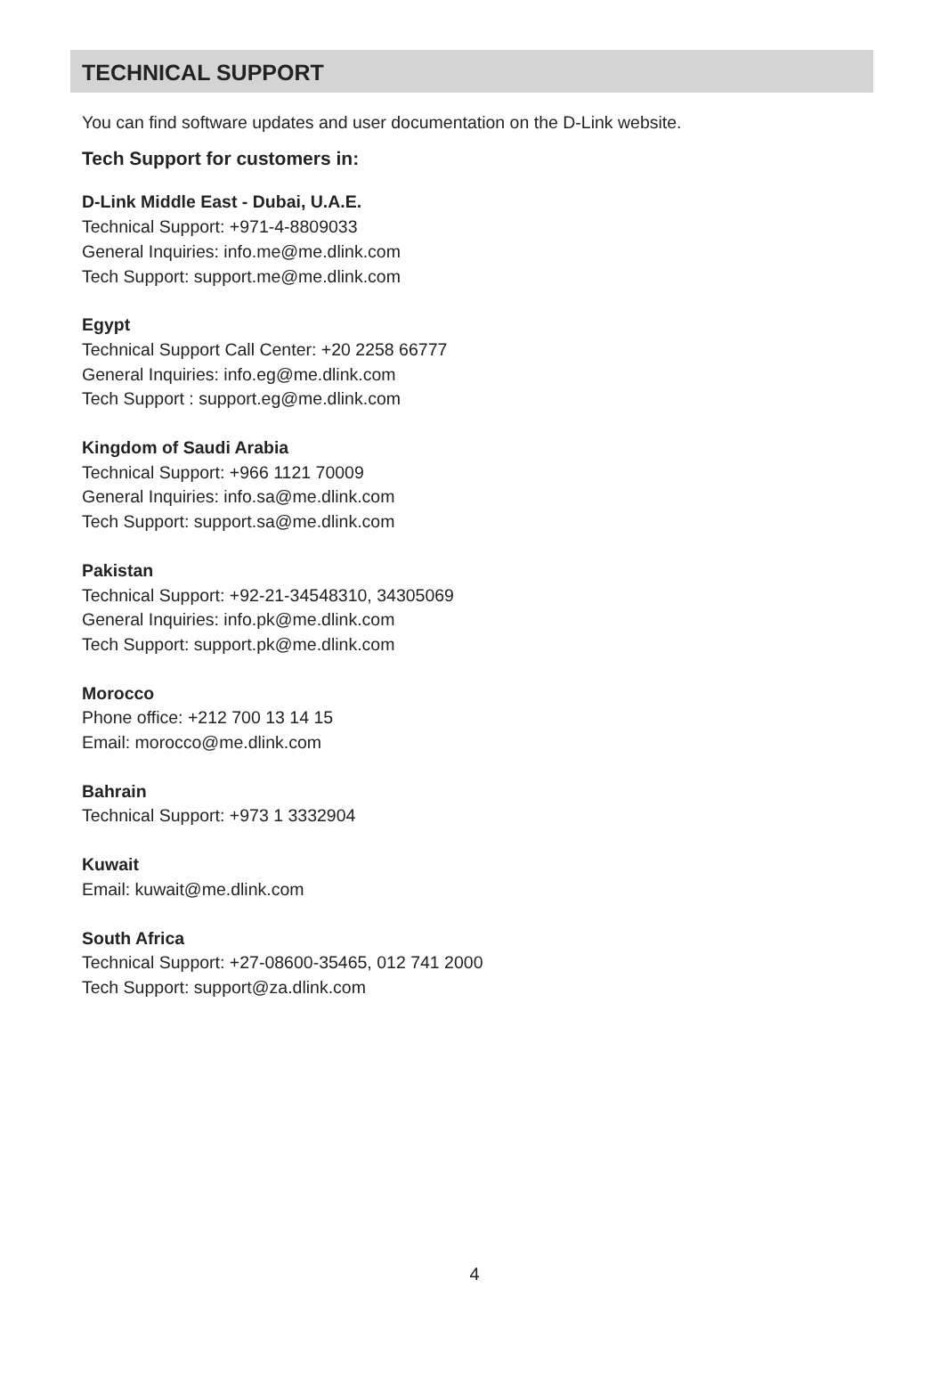TECHNICAL SUPPORT
You can find software updates and user documentation on the D-Link website.
Tech Support for customers in:
D-Link Middle East - Dubai, U.A.E.
Technical Support: +971-4-8809033
General Inquiries: info.me@me.dlink.com
Tech Support: support.me@me.dlink.com
Egypt
Technical Support Call Center: +20 2258 66777
General Inquiries: info.eg@me.dlink.com
Tech Support : support.eg@me.dlink.com
Kingdom of Saudi Arabia
Technical Support: +966 1121 70009
General Inquiries: info.sa@me.dlink.com
Tech Support: support.sa@me.dlink.com
Pakistan
Technical Support: +92-21-34548310, 34305069
General Inquiries: info.pk@me.dlink.com
Tech Support: support.pk@me.dlink.com
Morocco
Phone office: +212 700 13 14 15
Email: morocco@me.dlink.com
Bahrain
Technical Support: +973 1 3332904
Kuwait
Email: kuwait@me.dlink.com
South Africa
Technical Support: +27-08600-35465, 012 741 2000
Tech Support: support@za.dlink.com
4